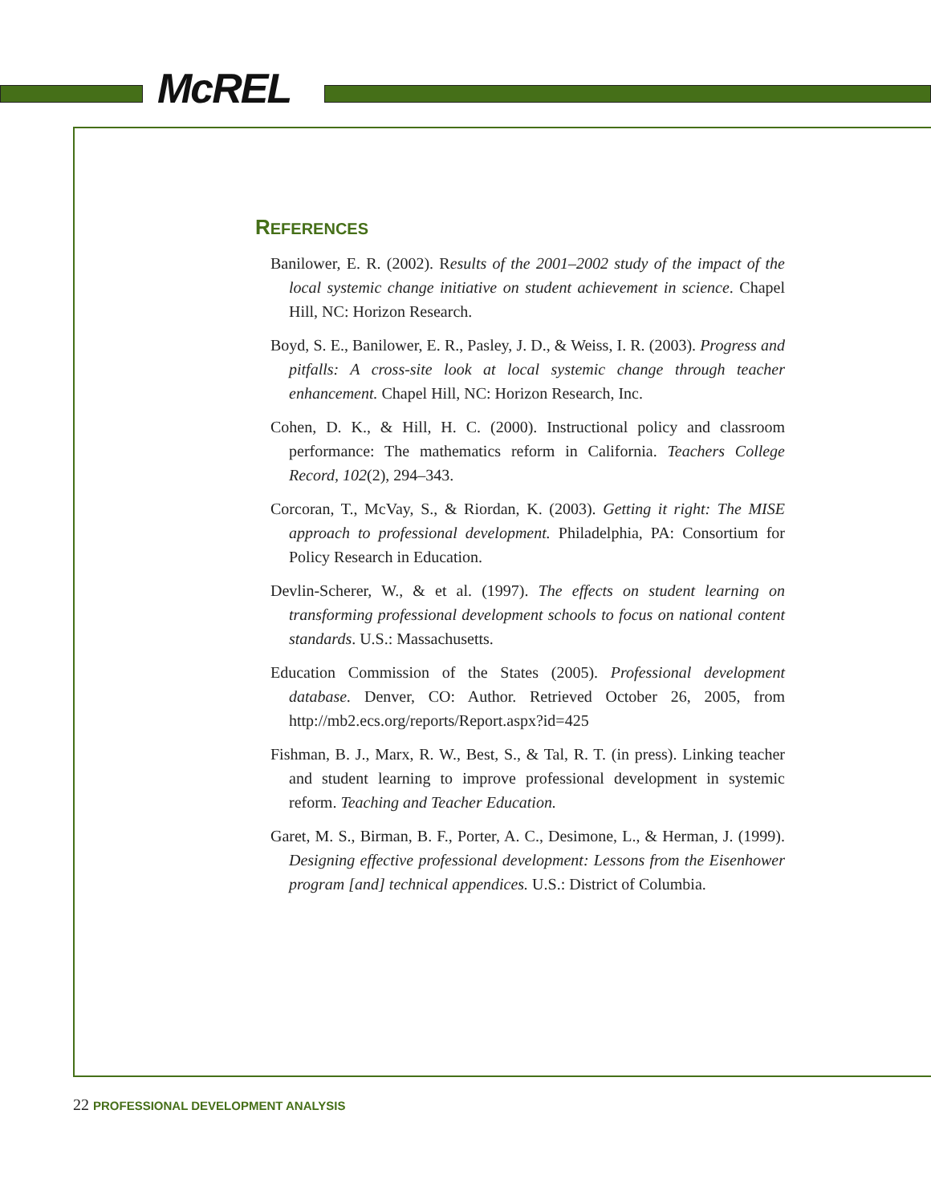McREL
REFERENCES
Banilower, E. R. (2002). Results of the 2001–2002 study of the impact of the local systemic change initiative on student achievement in science. Chapel Hill, NC: Horizon Research.
Boyd, S. E., Banilower, E. R., Pasley, J. D., & Weiss, I. R. (2003). Progress and pitfalls: A cross-site look at local systemic change through teacher enhancement. Chapel Hill, NC: Horizon Research, Inc.
Cohen, D. K., & Hill, H. C. (2000). Instructional policy and classroom performance: The mathematics reform in California. Teachers College Record, 102(2), 294–343.
Corcoran, T., McVay, S., & Riordan, K. (2003). Getting it right: The MISE approach to professional development. Philadelphia, PA: Consortium for Policy Research in Education.
Devlin-Scherer, W., & et al. (1997). The effects on student learning on transforming professional development schools to focus on national content standards. U.S.: Massachusetts.
Education Commission of the States (2005). Professional development database. Denver, CO: Author. Retrieved October 26, 2005, from http://mb2.ecs.org/reports/Report.aspx?id=425
Fishman, B. J., Marx, R. W., Best, S., & Tal, R. T. (in press). Linking teacher and student learning to improve professional development in systemic reform. Teaching and Teacher Education.
Garet, M. S., Birman, B. F., Porter, A. C., Desimone, L., & Herman, J. (1999). Designing effective professional development: Lessons from the Eisenhower program [and] technical appendices. U.S.: District of Columbia.
22 PROFESSIONAL DEVELOPMENT ANALYSIS